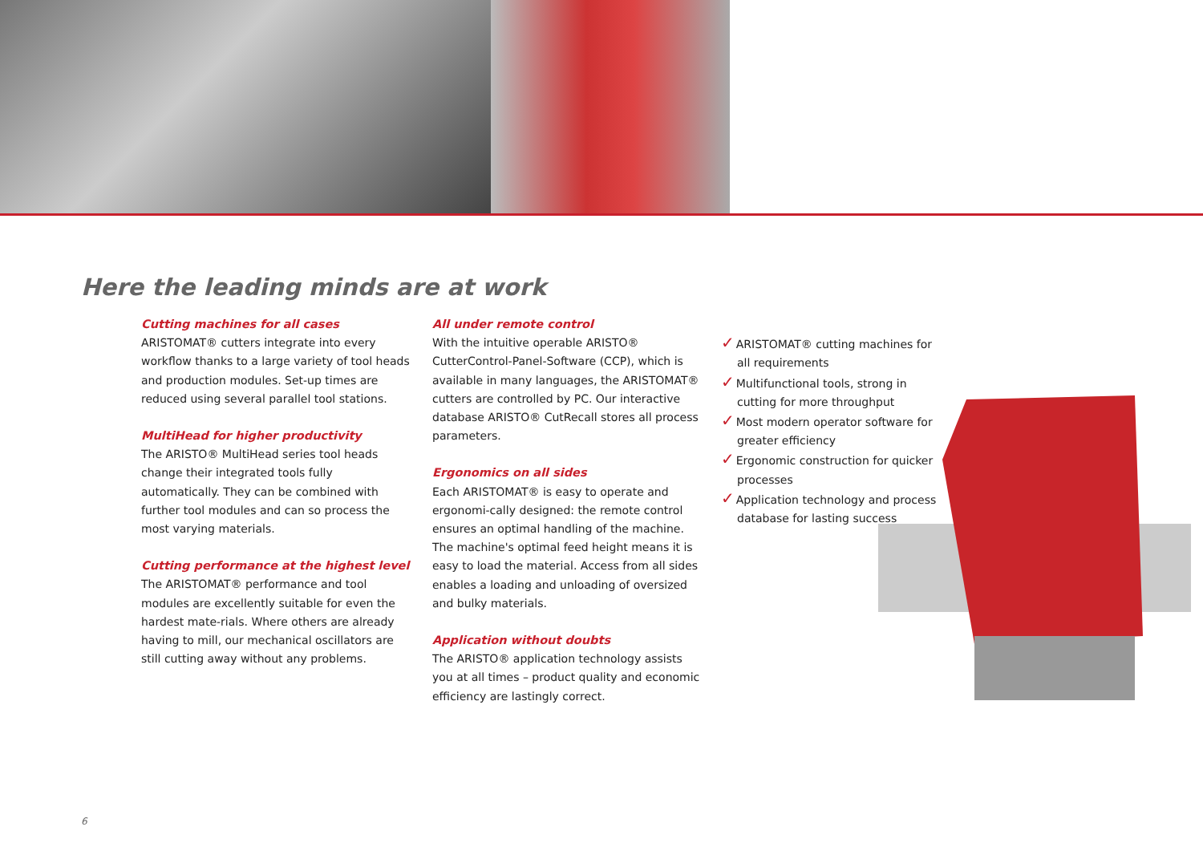Here the leading minds are at work
Cutting machines for all cases
ARISTOMAT® cutters integrate into every workflow thanks to a large variety of tool heads and production modules. Set-up times are reduced using several parallel tool stations.
MultiHead for higher productivity
The ARISTO® MultiHead series tool heads change their integrated tools fully automatically. They can be combined with further tool modules and can so process the most varying materials.
Cutting performance at the highest level
The ARISTOMAT® performance and tool modules are excellently suitable for even the hardest mate-rials. Where others are already having to mill, our mechanical oscillators are still cutting away without any problems.
All under remote control
With the intuitive operable ARISTO® CutterControl-Panel-Software (CCP), which is available in many languages, the ARISTOMAT® cutters are controlled by PC. Our interactive database ARISTO® CutRecall stores all process parameters.
Ergonomics on all sides
Each ARISTOMAT® is easy to operate and ergonomi-cally designed: the remote control ensures an optimal handling of the machine.
The machine's optimal feed height means it is easy to load the material. Access from all sides enables a loading and unloading of oversized and bulky materials.
Application without doubts
The ARISTO® application technology assists you at all times – product quality and economic efficiency are lastingly correct.
✓ARISTOMAT® cutting machines for all requirements
✓Multifunctional tools, strong in cutting for more throughput
✓Most modern operator software for greater efficiency
✓Ergonomic construction for quicker processes
✓Application technology and process database for lasting success
6